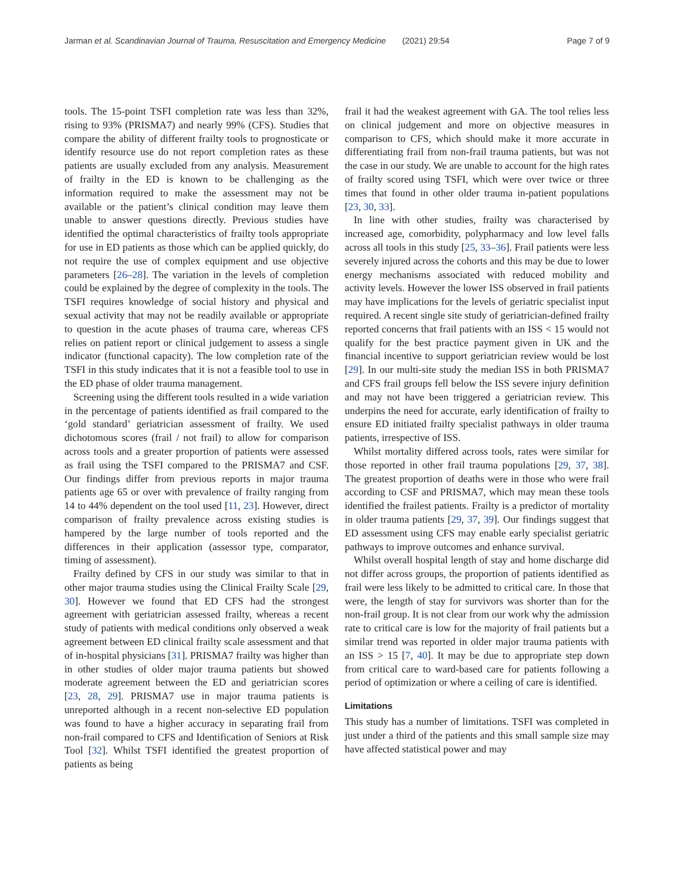Jarman et al. Scandinavian Journal of Trauma, Resuscitation and Emergency Medicine (2021) 29:54 Page 7 of 9
tools. The 15-point TSFI completion rate was less than 32%, rising to 93% (PRISMA7) and nearly 99% (CFS). Studies that compare the ability of different frailty tools to prognosticate or identify resource use do not report completion rates as these patients are usually excluded from any analysis. Measurement of frailty in the ED is known to be challenging as the information required to make the assessment may not be available or the patient’s clinical condition may leave them unable to answer questions directly. Previous studies have identified the optimal characteristics of frailty tools appropriate for use in ED patients as those which can be applied quickly, do not require the use of complex equipment and use objective parameters [26–28]. The variation in the levels of completion could be explained by the degree of complexity in the tools. The TSFI requires knowledge of social history and physical and sexual activity that may not be readily available or appropriate to question in the acute phases of trauma care, whereas CFS relies on patient report or clinical judgement to assess a single indicator (functional capacity). The low completion rate of the TSFI in this study indicates that it is not a feasible tool to use in the ED phase of older trauma management.
Screening using the different tools resulted in a wide variation in the percentage of patients identified as frail compared to the ‘gold standard’ geriatrician assessment of frailty. We used dichotomous scores (frail / not frail) to allow for comparison across tools and a greater proportion of patients were assessed as frail using the TSFI compared to the PRISMA7 and CSF. Our findings differ from previous reports in major trauma patients age 65 or over with prevalence of frailty ranging from 14 to 44% dependent on the tool used [11, 23]. However, direct comparison of frailty prevalence across existing studies is hampered by the large number of tools reported and the differences in their application (assessor type, comparator, timing of assessment).
Frailty defined by CFS in our study was similar to that in other major trauma studies using the Clinical Frailty Scale [29, 30]. However we found that ED CFS had the strongest agreement with geriatrician assessed frailty, whereas a recent study of patients with medical conditions only observed a weak agreement between ED clinical frailty scale assessment and that of in-hospital physicians [31]. PRISMA7 frailty was higher than in other studies of older major trauma patients but showed moderate agreement between the ED and geriatrician scores [23, 28, 29]. PRISMA7 use in major trauma patients is unreported although in a recent non-selective ED population was found to have a higher accuracy in separating frail from non-frail compared to CFS and Identification of Seniors at Risk Tool [32]. Whilst TSFI identified the greatest proportion of patients as being
frail it had the weakest agreement with GA. The tool relies less on clinical judgement and more on objective measures in comparison to CFS, which should make it more accurate in differentiating frail from non-frail trauma patients, but was not the case in our study. We are unable to account for the high rates of frailty scored using TSFI, which were over twice or three times that found in other older trauma in-patient populations [23, 30, 33].
In line with other studies, frailty was characterised by increased age, comorbidity, polypharmacy and low level falls across all tools in this study [25, 33–36]. Frail patients were less severely injured across the cohorts and this may be due to lower energy mechanisms associated with reduced mobility and activity levels. However the lower ISS observed in frail patients may have implications for the levels of geriatric specialist input required. A recent single site study of geriatrician-defined frailty reported concerns that frail patients with an ISS < 15 would not qualify for the best practice payment given in UK and the financial incentive to support geriatrician review would be lost [29]. In our multi-site study the median ISS in both PRISMA7 and CFS frail groups fell below the ISS severe injury definition and may not have been triggered a geriatrician review. This underpins the need for accurate, early identification of frailty to ensure ED initiated frailty specialist pathways in older trauma patients, irrespective of ISS.
Whilst mortality differed across tools, rates were similar for those reported in other frail trauma populations [29, 37, 38]. The greatest proportion of deaths were in those who were frail according to CSF and PRISMA7, which may mean these tools identified the frailest patients. Frailty is a predictor of mortality in older trauma patients [29, 37, 39]. Our findings suggest that ED assessment using CFS may enable early specialist geriatric pathways to improve outcomes and enhance survival.
Whilst overall hospital length of stay and home discharge did not differ across groups, the proportion of patients identified as frail were less likely to be admitted to critical care. In those that were, the length of stay for survivors was shorter than for the non-frail group. It is not clear from our work why the admission rate to critical care is low for the majority of frail patients but a similar trend was reported in older major trauma patients with an ISS > 15 [7, 40]. It may be due to appropriate step down from critical care to ward-based care for patients following a period of optimization or where a ceiling of care is identified.
Limitations
This study has a number of limitations. TSFI was completed in just under a third of the patients and this small sample size may have affected statistical power and may